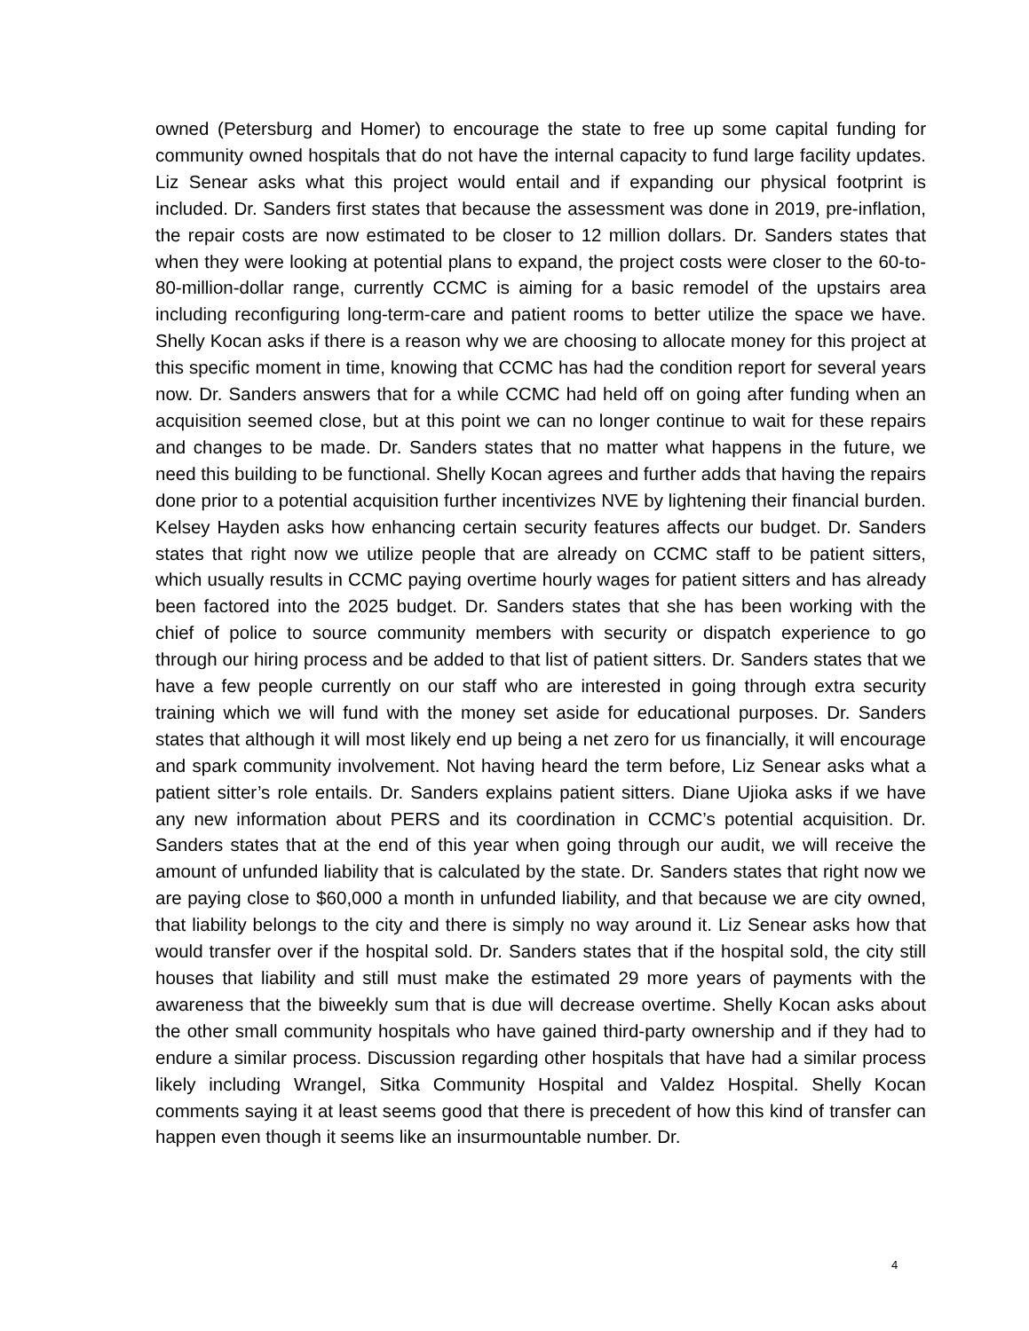owned (Petersburg and Homer) to encourage the state to free up some capital funding for community owned hospitals that do not have the internal capacity to fund large facility updates. Liz Senear asks what this project would entail and if expanding our physical footprint is included. Dr. Sanders first states that because the assessment was done in 2019, pre-inflation, the repair costs are now estimated to be closer to 12 million dollars. Dr. Sanders states that when they were looking at potential plans to expand, the project costs were closer to the 60-to-80-million-dollar range, currently CCMC is aiming for a basic remodel of the upstairs area including reconfiguring long-term-care and patient rooms to better utilize the space we have. Shelly Kocan asks if there is a reason why we are choosing to allocate money for this project at this specific moment in time, knowing that CCMC has had the condition report for several years now. Dr. Sanders answers that for a while CCMC had held off on going after funding when an acquisition seemed close, but at this point we can no longer continue to wait for these repairs and changes to be made. Dr. Sanders states that no matter what happens in the future, we need this building to be functional. Shelly Kocan agrees and further adds that having the repairs done prior to a potential acquisition further incentivizes NVE by lightening their financial burden. Kelsey Hayden asks how enhancing certain security features affects our budget. Dr. Sanders states that right now we utilize people that are already on CCMC staff to be patient sitters, which usually results in CCMC paying overtime hourly wages for patient sitters and has already been factored into the 2025 budget. Dr. Sanders states that she has been working with the chief of police to source community members with security or dispatch experience to go through our hiring process and be added to that list of patient sitters. Dr. Sanders states that we have a few people currently on our staff who are interested in going through extra security training which we will fund with the money set aside for educational purposes. Dr. Sanders states that although it will most likely end up being a net zero for us financially, it will encourage and spark community involvement. Not having heard the term before, Liz Senear asks what a patient sitter’s role entails. Dr. Sanders explains patient sitters. Diane Ujioka asks if we have any new information about PERS and its coordination in CCMC’s potential acquisition. Dr. Sanders states that at the end of this year when going through our audit, we will receive the amount of unfunded liability that is calculated by the state. Dr. Sanders states that right now we are paying close to $60,000 a month in unfunded liability, and that because we are city owned, that liability belongs to the city and there is simply no way around it. Liz Senear asks how that would transfer over if the hospital sold. Dr. Sanders states that if the hospital sold, the city still houses that liability and still must make the estimated 29 more years of payments with the awareness that the biweekly sum that is due will decrease overtime. Shelly Kocan asks about the other small community hospitals who have gained third-party ownership and if they had to endure a similar process. Discussion regarding other hospitals that have had a similar process likely including Wrangel, Sitka Community Hospital and Valdez Hospital. Shelly Kocan comments saying it at least seems good that there is precedent of how this kind of transfer can happen even though it seems like an insurmountable number. Dr.
4